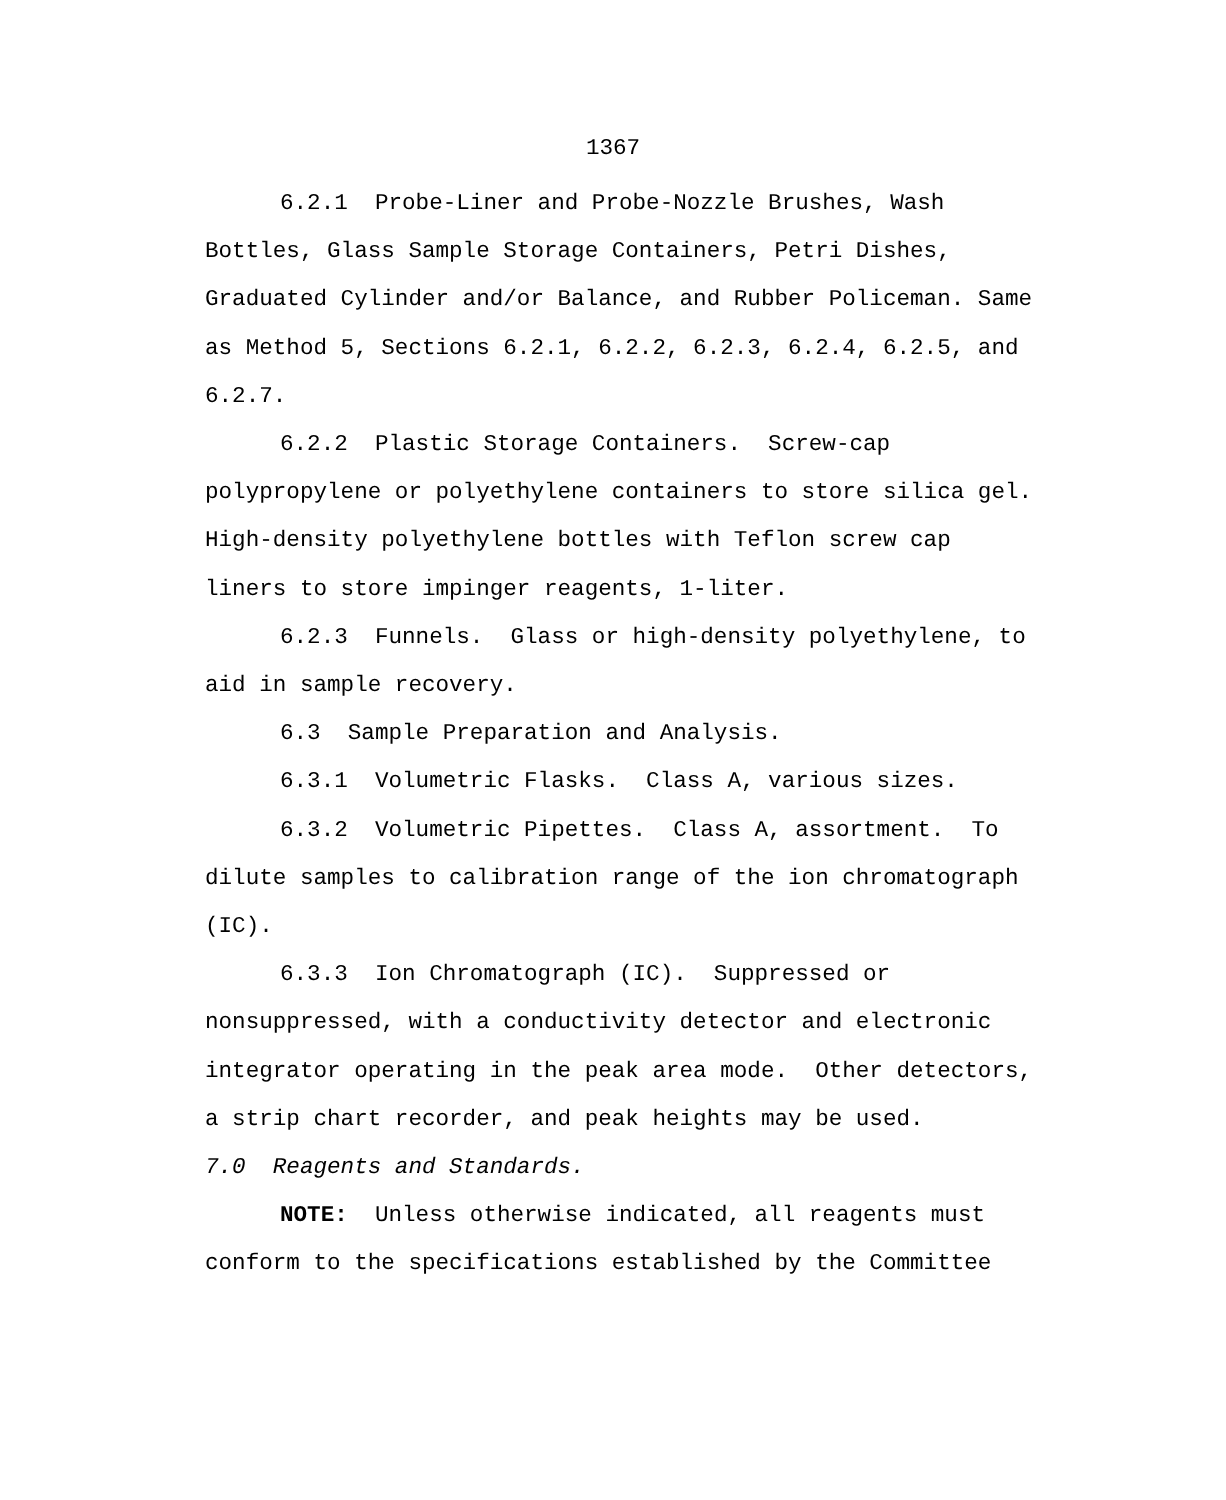1367
6.2.1 Probe-Liner and Probe-Nozzle Brushes, Wash Bottles, Glass Sample Storage Containers, Petri Dishes, Graduated Cylinder and/or Balance, and Rubber Policeman. Same as Method 5, Sections 6.2.1, 6.2.2, 6.2.3, 6.2.4, 6.2.5, and 6.2.7.
6.2.2 Plastic Storage Containers. Screw-cap polypropylene or polyethylene containers to store silica gel. High-density polyethylene bottles with Teflon screw cap liners to store impinger reagents, 1-liter.
6.2.3 Funnels. Glass or high-density polyethylene, to aid in sample recovery.
6.3 Sample Preparation and Analysis.
6.3.1 Volumetric Flasks. Class A, various sizes.
6.3.2 Volumetric Pipettes. Class A, assortment. To dilute samples to calibration range of the ion chromatograph (IC).
6.3.3 Ion Chromatograph (IC). Suppressed or nonsuppressed, with a conductivity detector and electronic integrator operating in the peak area mode. Other detectors, a strip chart recorder, and peak heights may be used.
7.0 Reagents and Standards.
NOTE: Unless otherwise indicated, all reagents must conform to the specifications established by the Committee